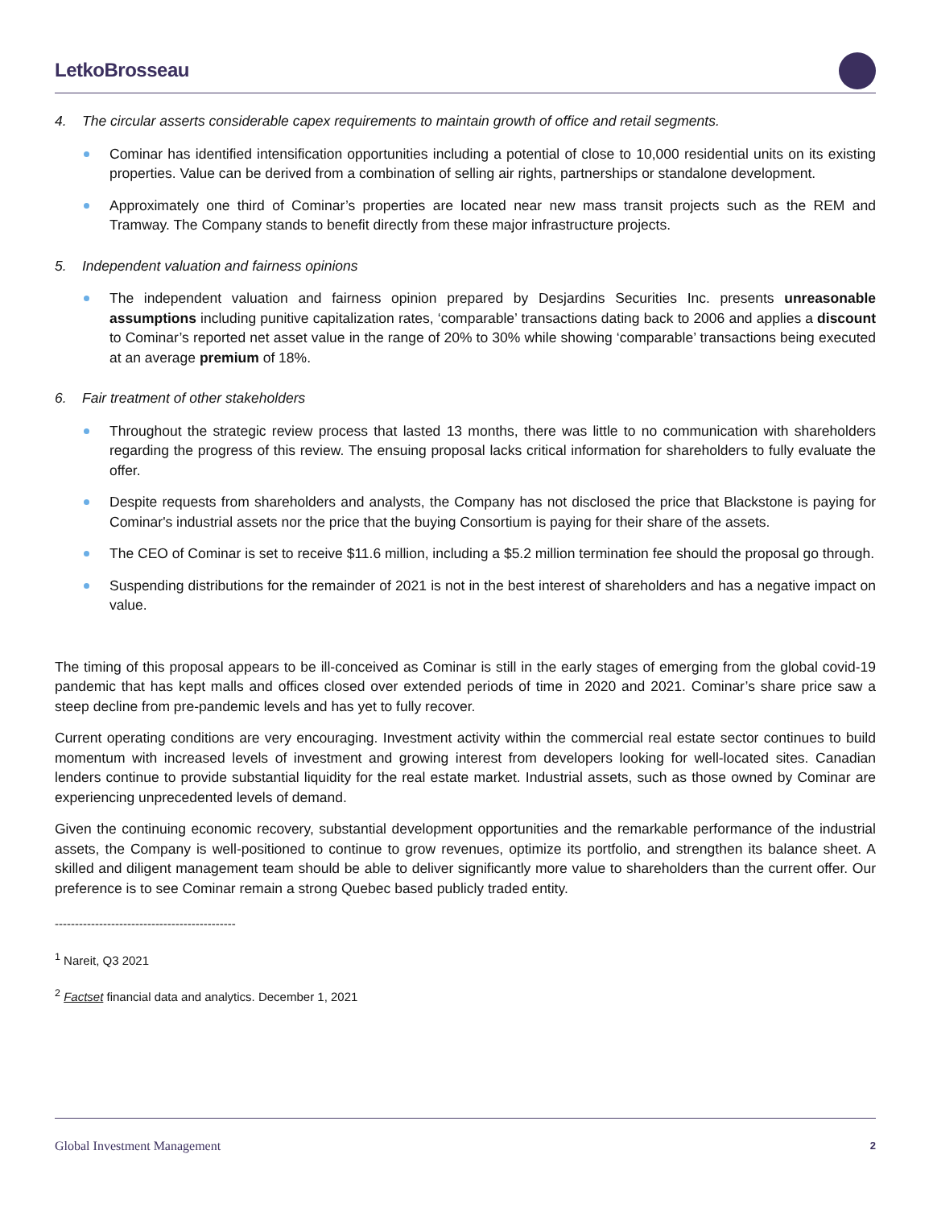LetkoBrosseau
4. The circular asserts considerable capex requirements to maintain growth of office and retail segments.
Cominar has identified intensification opportunities including a potential of close to 10,000 residential units on its existing properties. Value can be derived from a combination of selling air rights, partnerships or standalone development.
Approximately one third of Cominar’s properties are located near new mass transit projects such as the REM and Tramway. The Company stands to benefit directly from these major infrastructure projects.
5. Independent valuation and fairness opinions
The independent valuation and fairness opinion prepared by Desjardins Securities Inc. presents unreasonable assumptions including punitive capitalization rates, ‘comparable’ transactions dating back to 2006 and applies a discount to Cominar’s reported net asset value in the range of 20% to 30% while showing ‘comparable’ transactions being executed at an average premium of 18%.
6. Fair treatment of other stakeholders
Throughout the strategic review process that lasted 13 months, there was little to no communication with shareholders regarding the progress of this review. The ensuing proposal lacks critical information for shareholders to fully evaluate the offer.
Despite requests from shareholders and analysts, the Company has not disclosed the price that Blackstone is paying for Cominar's industrial assets nor the price that the buying Consortium is paying for their share of the assets.
The CEO of Cominar is set to receive $11.6 million, including a $5.2 million termination fee should the proposal go through.
Suspending distributions for the remainder of 2021 is not in the best interest of shareholders and has a negative impact on value.
The timing of this proposal appears to be ill-conceived as Cominar is still in the early stages of emerging from the global covid-19 pandemic that has kept malls and offices closed over extended periods of time in 2020 and 2021. Cominar’s share price saw a steep decline from pre-pandemic levels and has yet to fully recover.
Current operating conditions are very encouraging. Investment activity within the commercial real estate sector continues to build momentum with increased levels of investment and growing interest from developers looking for well-located sites. Canadian lenders continue to provide substantial liquidity for the real estate market. Industrial assets, such as those owned by Cominar are experiencing unprecedented levels of demand.
Given the continuing economic recovery, substantial development opportunities and the remarkable performance of the industrial assets, the Company is well-positioned to continue to grow revenues, optimize its portfolio, and strengthen its balance sheet. A skilled and diligent management team should be able to deliver significantly more value to shareholders than the current offer. Our preference is to see Cominar remain a strong Quebec based publicly traded entity.
---------------------------------------------
<sup>1</sup> Nareit, Q3 2021
<sup>2</sup> Factset financial data and analytics. December 1, 2021
Global Investment Management 2